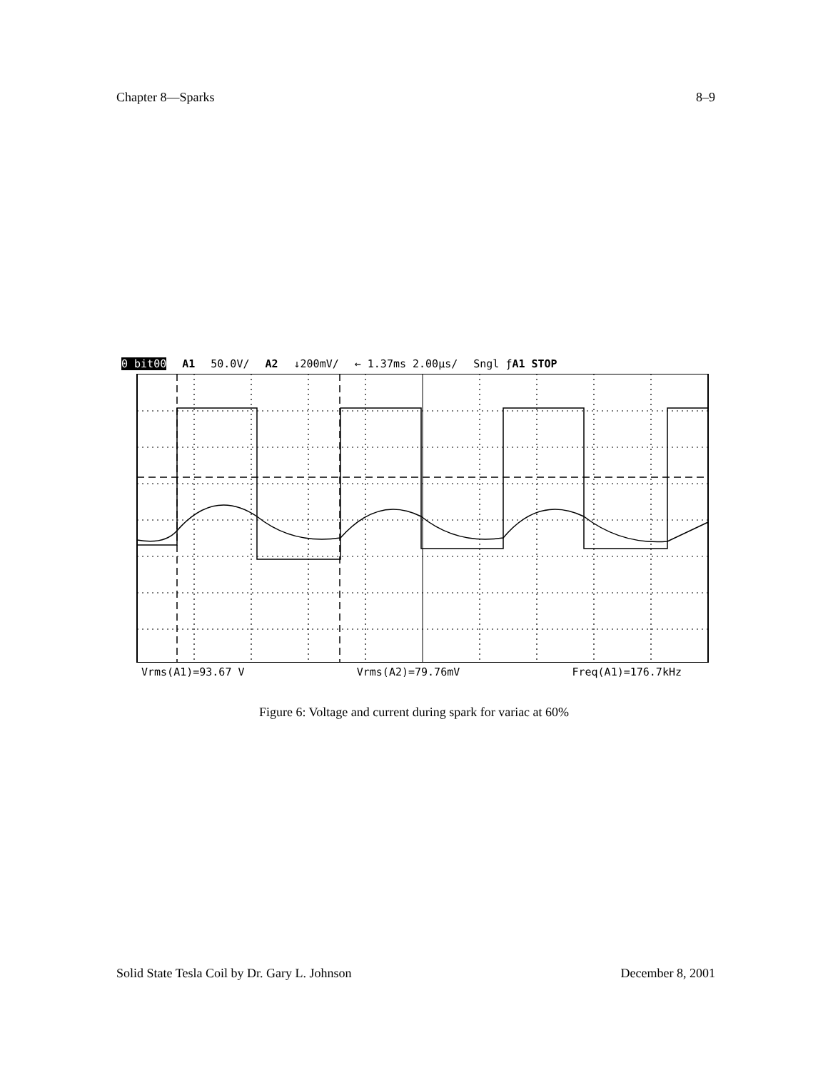Chapter 8—Sparks 8–9
0 bit00 A1 50.0V/ A2 ↓200mV/ ← 1.37ms 2.00µs/ Sngl ƒA1 STOP
Vrms(A1)=93.67 V Vrms(A2)=79.76mV Freq(A1)=176.7kHz
Figure 6: Voltage and current during spark for variac at 60%
Solid State Tesla Coil by Dr. Gary L. Johnson December 8, 2001